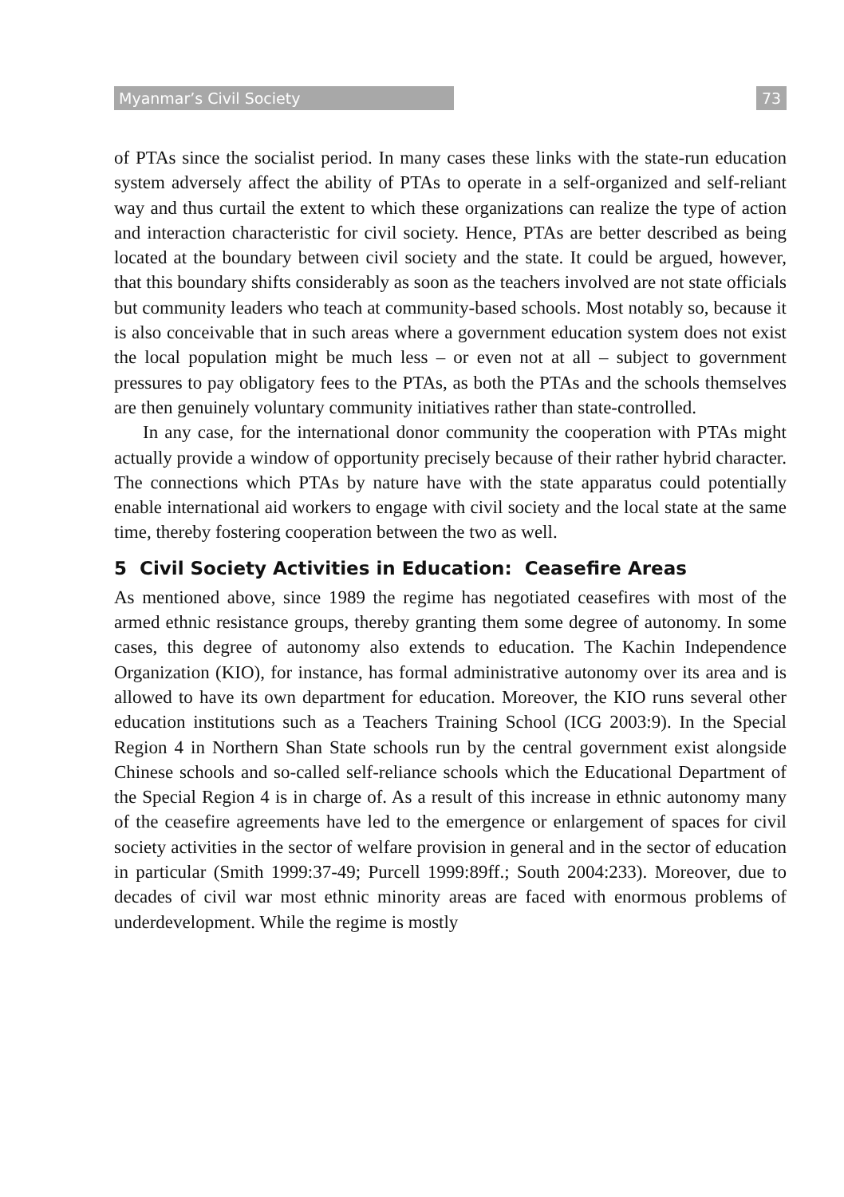Myanmar’s Civil Society 73
of PTAs since the socialist period. In many cases these links with the state-run education system adversely affect the ability of PTAs to operate in a self-organized and self-reliant way and thus curtail the extent to which these organizations can realize the type of action and interaction characteristic for civil society. Hence, PTAs are better described as being located at the boundary between civil society and the state. It could be argued, however, that this boundary shifts considerably as soon as the teachers involved are not state officials but community leaders who teach at community-based schools. Most notably so, because it is also conceivable that in such areas where a government education system does not exist the local population might be much less – or even not at all – subject to government pressures to pay obligatory fees to the PTAs, as both the PTAs and the schools themselves are then genuinely voluntary community initiatives rather than state-controlled.
In any case, for the international donor community the cooperation with PTAs might actually provide a window of opportunity precisely because of their rather hybrid character. The connections which PTAs by nature have with the state apparatus could potentially enable international aid workers to engage with civil society and the local state at the same time, thereby fostering cooperation between the two as well.
5 Civil Society Activities in Education: Ceasefire Areas
As mentioned above, since 1989 the regime has negotiated ceasefires with most of the armed ethnic resistance groups, thereby granting them some degree of autonomy. In some cases, this degree of autonomy also extends to education. The Kachin Independence Organization (KIO), for instance, has formal administrative autonomy over its area and is allowed to have its own department for education. Moreover, the KIO runs several other education institutions such as a Teachers Training School (ICG 2003:9). In the Special Region 4 in Northern Shan State schools run by the central government exist alongside Chinese schools and so-called self-reliance schools which the Educational Department of the Special Region 4 is in charge of. As a result of this increase in ethnic autonomy many of the ceasefire agreements have led to the emergence or enlargement of spaces for civil society activities in the sector of welfare provision in general and in the sector of education in particular (Smith 1999:37-49; Purcell 1999:89ff.; South 2004:233). Moreover, due to decades of civil war most ethnic minority areas are faced with enormous problems of underdevelopment. While the regime is mostly